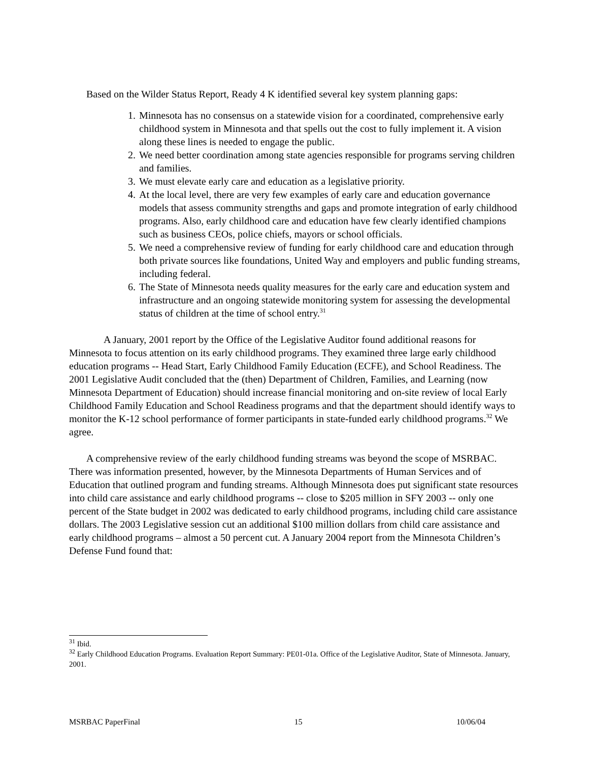Based on the Wilder Status Report, Ready 4 K identified several key system planning gaps:
1. Minnesota has no consensus on a statewide vision for a coordinated, comprehensive early childhood system in Minnesota and that spells out the cost to fully implement it. A vision along these lines is needed to engage the public.
2. We need better coordination among state agencies responsible for programs serving children and families.
3. We must elevate early care and education as a legislative priority.
4. At the local level, there are very few examples of early care and education governance models that assess community strengths and gaps and promote integration of early childhood programs. Also, early childhood care and education have few clearly identified champions such as business CEOs, police chiefs, mayors or school officials.
5. We need a comprehensive review of funding for early childhood care and education through both private sources like foundations, United Way and employers and public funding streams, including federal.
6. The State of Minnesota needs quality measures for the early care and education system and infrastructure and an ongoing statewide monitoring system for assessing the developmental status of children at the time of school entry.<sup>31</sup>
A January, 2001 report by the Office of the Legislative Auditor found additional reasons for Minnesota to focus attention on its early childhood programs. They examined three large early childhood education programs -- Head Start, Early Childhood Family Education (ECFE), and School Readiness. The 2001 Legislative Audit concluded that the (then) Department of Children, Families, and Learning (now Minnesota Department of Education) should increase financial monitoring and on-site review of local Early Childhood Family Education and School Readiness programs and that the department should identify ways to monitor the K-12 school performance of former participants in state-funded early childhood programs.<sup>32</sup> We agree.
A comprehensive review of the early childhood funding streams was beyond the scope of MSRBAC. There was information presented, however, by the Minnesota Departments of Human Services and of Education that outlined program and funding streams. Although Minnesota does put significant state resources into child care assistance and early childhood programs -- close to $205 million in SFY 2003 -- only one percent of the State budget in 2002 was dedicated to early childhood programs, including child care assistance dollars. The 2003 Legislative session cut an additional $100 million dollars from child care assistance and early childhood programs – almost a 50 percent cut. A January 2004 report from the Minnesota Children’s Defense Fund found that:
<sup>31</sup> Ibid.
<sup>32</sup> Early Childhood Education Programs. Evaluation Report Summary: PE01-01a. Office of the Legislative Auditor, State of Minnesota. January, 2001.
MSRBAC PaperFinal 15 10/06/04